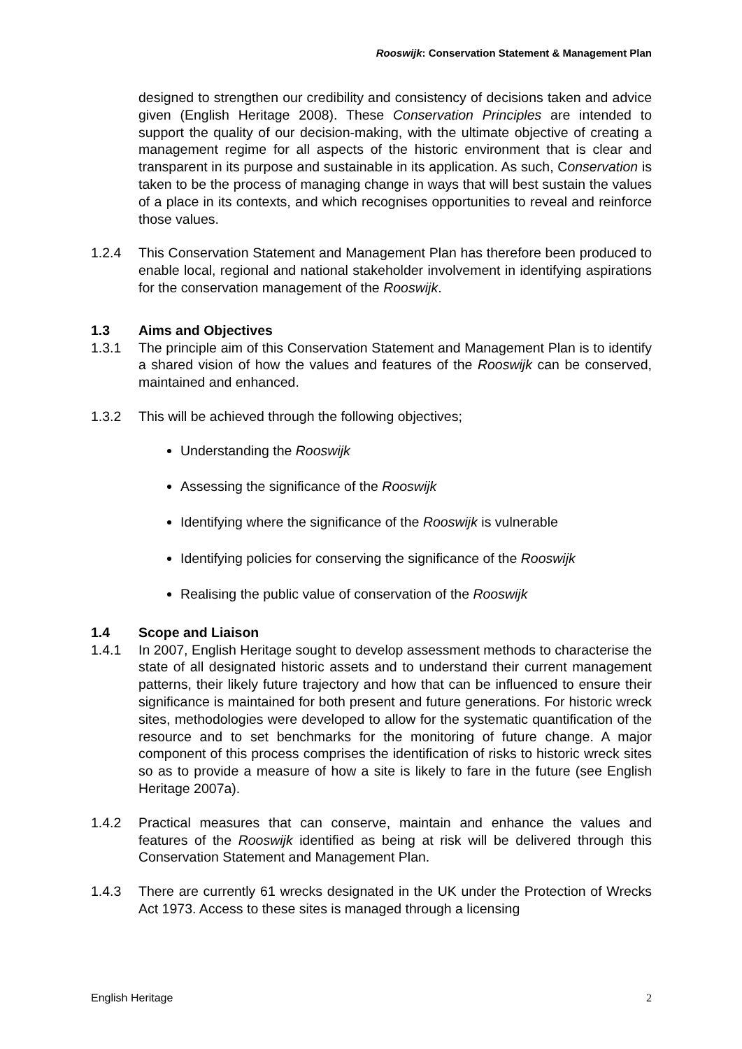Rooswijk: Conservation Statement & Management Plan
designed to strengthen our credibility and consistency of decisions taken and advice given (English Heritage 2008). These Conservation Principles are intended to support the quality of our decision-making, with the ultimate objective of creating a management regime for all aspects of the historic environment that is clear and transparent in its purpose and sustainable in its application. As such, Conservation is taken to be the process of managing change in ways that will best sustain the values of a place in its contexts, and which recognises opportunities to reveal and reinforce those values.
1.2.4 This Conservation Statement and Management Plan has therefore been produced to enable local, regional and national stakeholder involvement in identifying aspirations for the conservation management of the Rooswijk.
1.3 Aims and Objectives
1.3.1 The principle aim of this Conservation Statement and Management Plan is to identify a shared vision of how the values and features of the Rooswijk can be conserved, maintained and enhanced.
1.3.2 This will be achieved through the following objectives;
Understanding the Rooswijk
Assessing the significance of the Rooswijk
Identifying where the significance of the Rooswijk is vulnerable
Identifying policies for conserving the significance of the Rooswijk
Realising the public value of conservation of the Rooswijk
1.4 Scope and Liaison
1.4.1 In 2007, English Heritage sought to develop assessment methods to characterise the state of all designated historic assets and to understand their current management patterns, their likely future trajectory and how that can be influenced to ensure their significance is maintained for both present and future generations. For historic wreck sites, methodologies were developed to allow for the systematic quantification of the resource and to set benchmarks for the monitoring of future change. A major component of this process comprises the identification of risks to historic wreck sites so as to provide a measure of how a site is likely to fare in the future (see English Heritage 2007a).
1.4.2 Practical measures that can conserve, maintain and enhance the values and features of the Rooswijk identified as being at risk will be delivered through this Conservation Statement and Management Plan.
1.4.3 There are currently 61 wrecks designated in the UK under the Protection of Wrecks Act 1973. Access to these sites is managed through a licensing
English Heritage 2